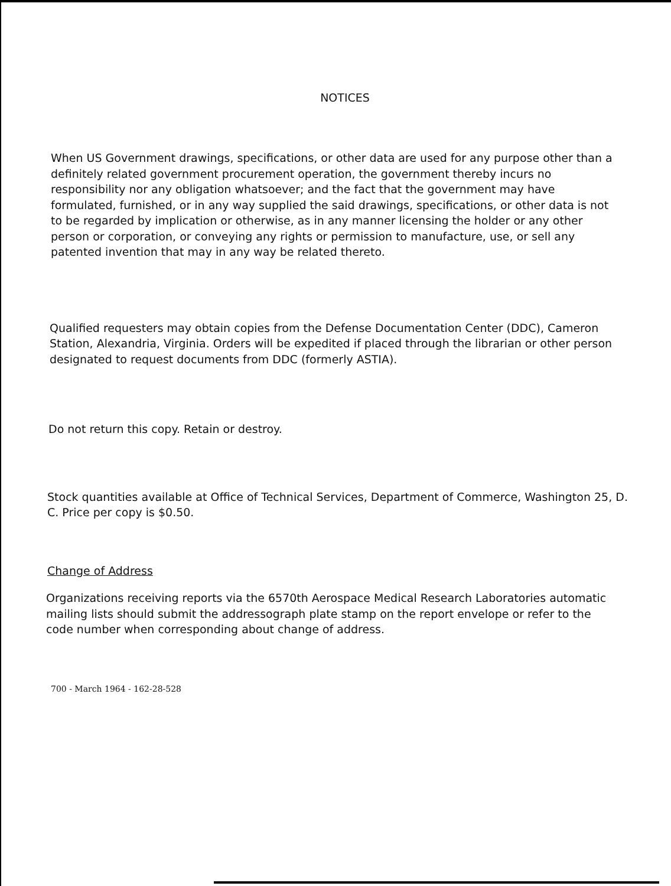NOTICES
When US Government drawings, specifications, or other data are used for any purpose other than a definitely related government procurement operation, the government thereby incurs no responsibility nor any obligation whatsoever; and the fact that the government may have formulated, furnished, or in any way supplied the said drawings, specifications, or other data is not to be regarded by implication or otherwise, as in any manner licensing the holder or any other person or corporation, or conveying any rights or permission to manufacture, use, or sell any patented invention that may in any way be related thereto.
Qualified requesters may obtain copies from the Defense Documentation Center (DDC), Cameron Station, Alexandria, Virginia. Orders will be expedited if placed through the librarian or other person designated to request documents from DDC (formerly ASTIA).
Do not return this copy. Retain or destroy.
Stock quantities available at Office of Technical Services, Department of Commerce, Washington 25, D. C. Price per copy is $0.50.
Change of Address
Organizations receiving reports via the 6570th Aerospace Medical Research Laboratories automatic mailing lists should submit the addressograph plate stamp on the report envelope or refer to the code number when corresponding about change of address.
700 - March 1964 - 162-28-528